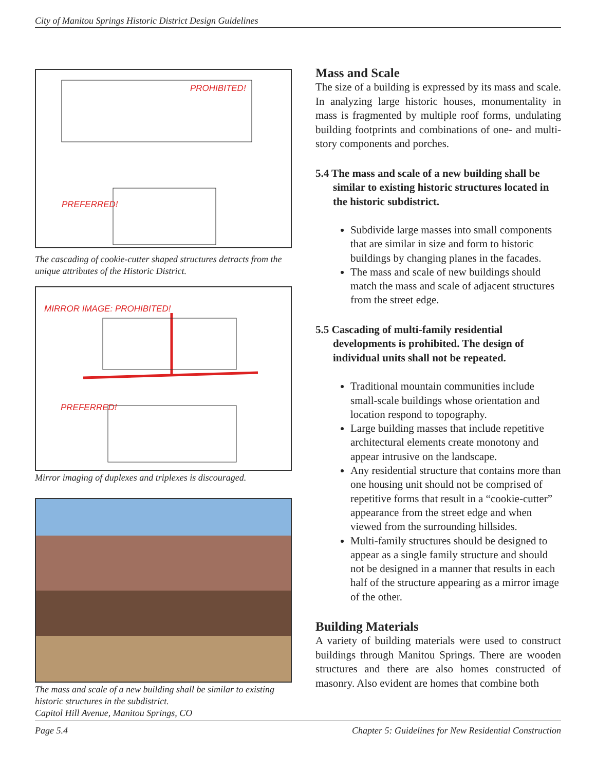City of Manitou Springs Historic District Design Guidelines
PROHIBITED!
PREFERRED!
The cascading of cookie-cutter shaped structures detracts from the unique attributes of the Historic District.
MIRROR IMAGE: PROHIBITED!
PREFERRED!
Mirror imaging of duplexes and triplexes is discouraged.
The mass and scale of a new building shall be similar to existing historic structures in the subdistrict.
Capitol Hill Avenue, Manitou Springs, CO
Mass and Scale
The size of a building is expressed by its mass and scale. In analyzing large historic houses, monumentality in mass is fragmented by multiple roof forms, undulating building footprints and combinations of one- and multi-story components and porches.
5.4 The mass and scale of a new building shall be similar to existing historic structures located in the historic subdistrict.
Subdivide large masses into small components that are similar in size and form to historic buildings by changing planes in the facades.
The mass and scale of new buildings should match the mass and scale of adjacent structures from the street edge.
5.5 Cascading of multi-family residential developments is prohibited. The design of individual units shall not be repeated.
Traditional mountain communities include small-scale buildings whose orientation and location respond to topography.
Large building masses that include repetitive architectural elements create monotony and appear intrusive on the landscape.
Any residential structure that contains more than one housing unit should not be comprised of repetitive forms that result in a “cookie-cutter” appearance from the street edge and when viewed from the surrounding hillsides.
Multi-family structures should be designed to appear as a single family structure and should not be designed in a manner that results in each half of the structure appearing as a mirror image of the other.
Building Materials
A variety of building materials were used to construct buildings through Manitou Springs. There are wooden structures and there are also homes constructed of masonry. Also evident are homes that combine both
Page 5.4 Chapter 5: Guidelines for New Residential Construction